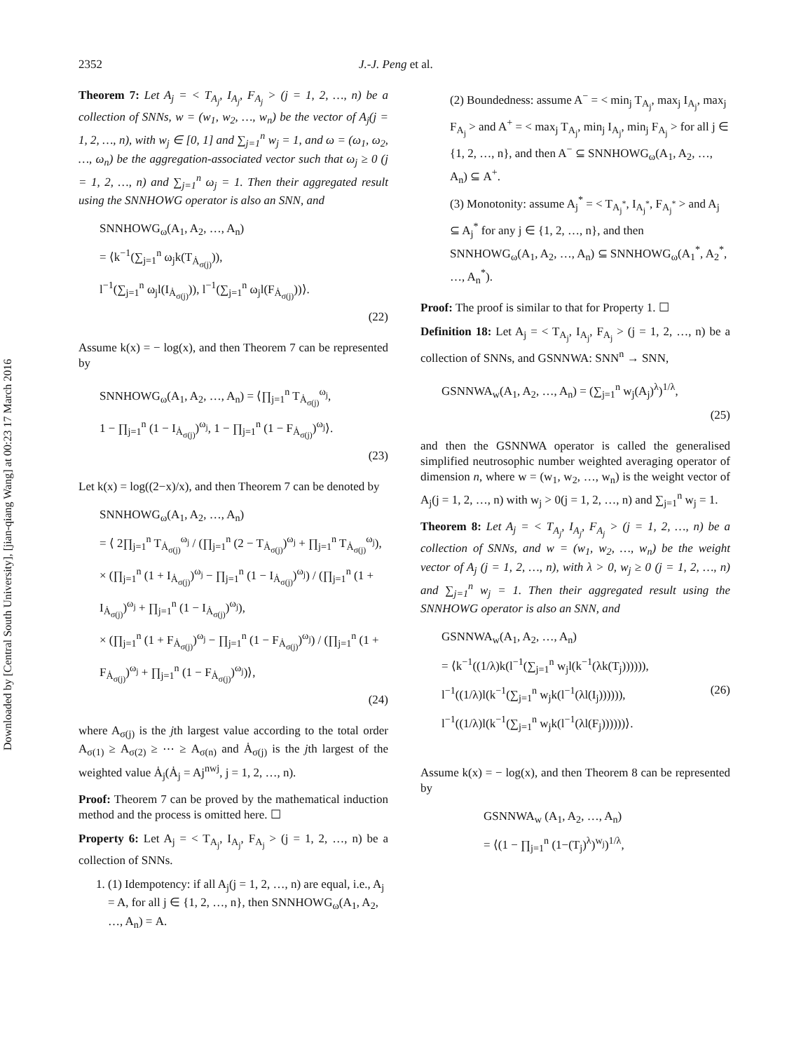Downloaded by [Central South University], [jian-qiang Wang] at 00:23 17 March 2016
2352 J.-J. Peng et al.
Theorem 7: Let A<sub>j</sub> = < T<sub>A<sub>j</sub></sub>, I<sub>A<sub>j</sub></sub>, F<sub>A<sub>j</sub></sub> > (j = 1, 2, …, n) be a collection of SNNs, w = (w<sub>1</sub>, w<sub>2</sub>, …, w<sub>n</sub>) be the vector of A<sub>j</sub>(j = 1, 2, …, n), with w<sub>j</sub> ∈ [0, 1] and ∑<sub>j=1</sub><sup>n</sup> w<sub>j</sub> = 1, and ω = (ω<sub>1</sub>, ω<sub>2</sub>, …, ω<sub>n</sub>) be the aggregation-associated vector such that ω<sub>j</sub> ≥ 0 (j = 1, 2, …, n) and ∑<sub>j=1</sub><sup>n</sup> ω<sub>j</sub> = 1. Then their aggregated result using the SNNHOWG operator is also an SNN, and
SNNHOWG<sub>ω</sub>(A<sub>1</sub>, A<sub>2</sub>, …, A<sub>n</sub>)
= ⟨k<sup>−1</sup>(∑<sub>j=1</sub><sup>n</sup> ω<sub>j</sub>k(T<sub>Ȧ<sub>σ(j)</sub></sub>)),
l<sup>−1</sup>(∑<sub>j=1</sub><sup>n</sup> ω<sub>j</sub>l(I<sub>Ȧ<sub>σ(j)</sub></sub>)), l<sup>−1</sup>(∑<sub>j=1</sub><sup>n</sup> ω<sub>j</sub>l(F<sub>Ȧ<sub>σ(j)</sub></sub>))⟩.
(22)
Assume k(x) = − log(x), and then Theorem 7 can be represented by
SNNHOWG<sub>ω</sub>(A<sub>1</sub>, A<sub>2</sub>, …, A<sub>n</sub>) = ⟨∏<sub>j=1</sub><sup>n</sup> T<sub>Ȧ<sub>σ(j)</sub></sub><sup>ω<sub>j</sub></sup>,
1 − ∏<sub>j=1</sub><sup>n</sup> (1 − I<sub>Ȧ<sub>σ(j)</sub></sub>)<sup>ω<sub>j</sub></sup>, 1 − ∏<sub>j=1</sub><sup>n</sup> (1 − F<sub>Ȧ<sub>σ(j)</sub></sub>)<sup>ω<sub>j</sub></sup>⟩.
(23)
Let k(x) = log((2−x)/x), and then Theorem 7 can be denoted by
SNNHOWG<sub>ω</sub>(A<sub>1</sub>, A<sub>2</sub>, …, A<sub>n</sub>)
= ⟨ 2∏<sub>j=1</sub><sup>n</sup> T<sub>Ȧ<sub>σ(j)</sub></sub><sup>ω<sub>j</sub></sup> / (∏<sub>j=1</sub><sup>n</sup> (2 − T<sub>Ȧ<sub>σ(j)</sub></sub>)<sup>ω<sub>j</sub></sup> + ∏<sub>j=1</sub><sup>n</sup> T<sub>Ȧ<sub>σ(j)</sub></sub><sup>ω<sub>j</sub></sup>),
× (∏<sub>j=1</sub><sup>n</sup> (1 + I<sub>Ȧ<sub>σ(j)</sub></sub>)<sup>ω<sub>j</sub></sup> − ∏<sub>j=1</sub><sup>n</sup> (1 − I<sub>Ȧ<sub>σ(j)</sub></sub>)<sup>ω<sub>j</sub></sup>) / (∏<sub>j=1</sub><sup>n</sup> (1 + I<sub>Ȧ<sub>σ(j)</sub></sub>)<sup>ω<sub>j</sub></sup> + ∏<sub>j=1</sub><sup>n</sup> (1 − I<sub>Ȧ<sub>σ(j)</sub></sub>)<sup>ω<sub>j</sub></sup>),
× (∏<sub>j=1</sub><sup>n</sup> (1 + F<sub>Ȧ<sub>σ(j)</sub></sub>)<sup>ω<sub>j</sub></sup> − ∏<sub>j=1</sub><sup>n</sup> (1 − F<sub>Ȧ<sub>σ(j)</sub></sub>)<sup>ω<sub>j</sub></sup>) / (∏<sub>j=1</sub><sup>n</sup> (1 + F<sub>Ȧ<sub>σ(j)</sub></sub>)<sup>ω<sub>j</sub></sup> + ∏<sub>j=1</sub><sup>n</sup> (1 − F<sub>Ȧ<sub>σ(j)</sub></sub>)<sup>ω<sub>j</sub></sup>)⟩,
(24)
where A<sub>σ(j)</sub> is the jth largest value according to the total order A<sub>σ(1)</sub> ≥ A<sub>σ(2)</sub> ≥ ⋯ ≥ A<sub>σ(n)</sub> and Ȧ<sub>σ(j)</sub> is the jth largest of the weighted value Ȧ<sub>j</sub>(Ȧ<sub>j</sub> = Aj<sup>nwj</sup>, j = 1, 2, …, n).
Proof: Theorem 7 can be proved by the mathematical induction method and the process is omitted here. ☐
Property 6: Let A<sub>j</sub> = < T<sub>A<sub>j</sub></sub>, I<sub>A<sub>j</sub></sub>, F<sub>A<sub>j</sub></sub> > (j = 1, 2, …, n) be a collection of SNNs.
1. (1) Idempotency: if all A<sub>j</sub>(j = 1, 2, …, n) are equal, i.e., A<sub>j</sub> = A, for all j ∈ {1, 2, …, n}, then SNNHOWG<sub>ω</sub>(A<sub>1</sub>, A<sub>2</sub>, …, A<sub>n</sub>) = A.
(2) Boundedness: assume A<sup>−</sup> = < min<sub>j</sub> T<sub>A<sub>j</sub></sub>, max<sub>j</sub> I<sub>A<sub>j</sub></sub>, max<sub>j</sub> F<sub>A<sub>j</sub></sub> > and A<sup>+</sup> = < max<sub>j</sub> T<sub>A<sub>j</sub></sub>, min<sub>j</sub> I<sub>A<sub>j</sub></sub>, min<sub>j</sub> F<sub>A<sub>j</sub></sub> > for all j ∈ {1, 2, …, n}, and then A<sup>−</sup> ⊆ SNNHOWG<sub>ω</sub>(A<sub>1</sub>, A<sub>2</sub>, …, A<sub>n</sub>) ⊆ A<sup>+</sup>.
(3) Monotonity: assume A<sub>j</sub><sup>*</sup> = < T<sub>A<sub>j</sub><sup>*</sup></sub>, I<sub>A<sub>j</sub><sup>*</sup></sub>, F<sub>A<sub>j</sub><sup>*</sup></sub> > and A<sub>j</sub> ⊆ A<sub>j</sub><sup>*</sup> for any j ∈ {1, 2, …, n}, and then SNNHOWG<sub>ω</sub>(A<sub>1</sub>, A<sub>2</sub>, …, A<sub>n</sub>) ⊆ SNNHOWG<sub>ω</sub>(A<sub>1</sub><sup>*</sup>, A<sub>2</sub><sup>*</sup>, …, A<sub>n</sub><sup>*</sup>).
Proof: The proof is similar to that for Property 1. ☐
Definition 18: Let A<sub>j</sub> = < T<sub>A<sub>j</sub></sub>, I<sub>A<sub>j</sub></sub>, F<sub>A<sub>j</sub></sub> > (j = 1, 2, …, n) be a collection of SNNs, and GSNNWA: SNN<sup>n</sup> → SNN,
GSNNWA<sub>w</sub>(A<sub>1</sub>, A<sub>2</sub>, …, A<sub>n</sub>) = (∑<sub>j=1</sub><sup>n</sup> w<sub>j</sub>(A<sub>j</sub>)<sup>λ</sup>)<sup>1/λ</sup>,
(25)
and then the GSNNWA operator is called the generalised simplified neutrosophic number weighted averaging operator of dimension n, where w = (w<sub>1</sub>, w<sub>2</sub>, …, w<sub>n</sub>) is the weight vector of A<sub>j</sub>(j = 1, 2, …, n) with w<sub>j</sub> > 0(j = 1, 2, …, n) and ∑<sub>j=1</sub><sup>n</sup> w<sub>j</sub> = 1.
Theorem 8: Let A<sub>j</sub> = < T<sub>A<sub>j</sub></sub>, I<sub>A<sub>j</sub></sub>, F<sub>A<sub>j</sub></sub> > (j = 1, 2, …, n) be a collection of SNNs, and w = (w<sub>1</sub>, w<sub>2</sub>, …, w<sub>n</sub>) be the weight vector of A<sub>j</sub> (j = 1, 2, …, n), with λ > 0, w<sub>j</sub> ≥ 0 (j = 1, 2, …, n) and ∑<sub>j=1</sub><sup>n</sup> w<sub>j</sub> = 1. Then their aggregated result using the SNNHOWG operator is also an SNN, and
GSNNWA<sub>w</sub>(A<sub>1</sub>, A<sub>2</sub>, …, A<sub>n</sub>)
= ⟨k<sup>−1</sup>((1/λ)k(l<sup>−1</sup>(∑<sub>j=1</sub><sup>n</sup> w<sub>j</sub>l(k<sup>−1</sup>(λk(T<sub>j</sub>)))))),
l<sup>−1</sup>((1/λ)l(k<sup>−1</sup>(∑<sub>j=1</sub><sup>n</sup> w<sub>j</sub>k(l<sup>−1</sup>(λl(I<sub>j</sub>)))))), (26)
l<sup>−1</sup>((1/λ)l(k<sup>−1</sup>(∑<sub>j=1</sub><sup>n</sup> w<sub>j</sub>k(l<sup>−1</sup>(λl(F<sub>j</sub>))))))⟩.
Assume k(x) = − log(x), and then Theorem 8 can be represented by
GSNNWA<sub>w</sub> (A<sub>1</sub>, A<sub>2</sub>, …, A<sub>n</sub>)
= ⟨(1 − ∏<sub>j=1</sub><sup>n</sup> (1−(T<sub>j</sub>)<sup>λ</sup>)<sup>w<sub>j</sub></sup>)<sup>1/λ</sup>,